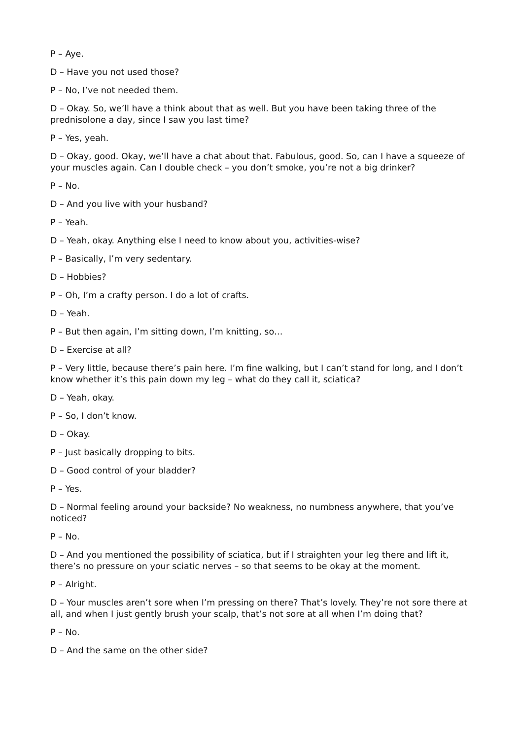P – Aye.
D – Have you not used those?
P – No, I’ve not needed them.
D – Okay. So, we’ll have a think about that as well. But you have been taking three of the prednisolone a day, since I saw you last time?
P – Yes, yeah.
D – Okay, good. Okay, we’ll have a chat about that. Fabulous, good. So, can I have a squeeze of your muscles again. Can I double check – you don’t smoke, you’re not a big drinker?
P – No.
D – And you live with your husband?
P – Yeah.
D – Yeah, okay. Anything else I need to know about you, activities-wise?
P – Basically, I’m very sedentary.
D – Hobbies?
P – Oh, I’m a crafty person. I do a lot of crafts.
D – Yeah.
P – But then again, I’m sitting down, I’m knitting, so…
D – Exercise at all?
P – Very little, because there’s pain here. I’m fine walking, but I can’t stand for long, and I don’t know whether it’s this pain down my leg – what do they call it, sciatica?
D – Yeah, okay.
P – So, I don’t know.
D – Okay.
P – Just basically dropping to bits.
D – Good control of your bladder?
P – Yes.
D – Normal feeling around your backside? No weakness, no numbness anywhere, that you’ve noticed?
P – No.
D – And you mentioned the possibility of sciatica, but if I straighten your leg there and lift it, there’s no pressure on your sciatic nerves – so that seems to be okay at the moment.
P – Alright.
D – Your muscles aren’t sore when I’m pressing on there? That’s lovely. They’re not sore there at all, and when I just gently brush your scalp, that’s not sore at all when I’m doing that?
P – No.
D – And the same on the other side?